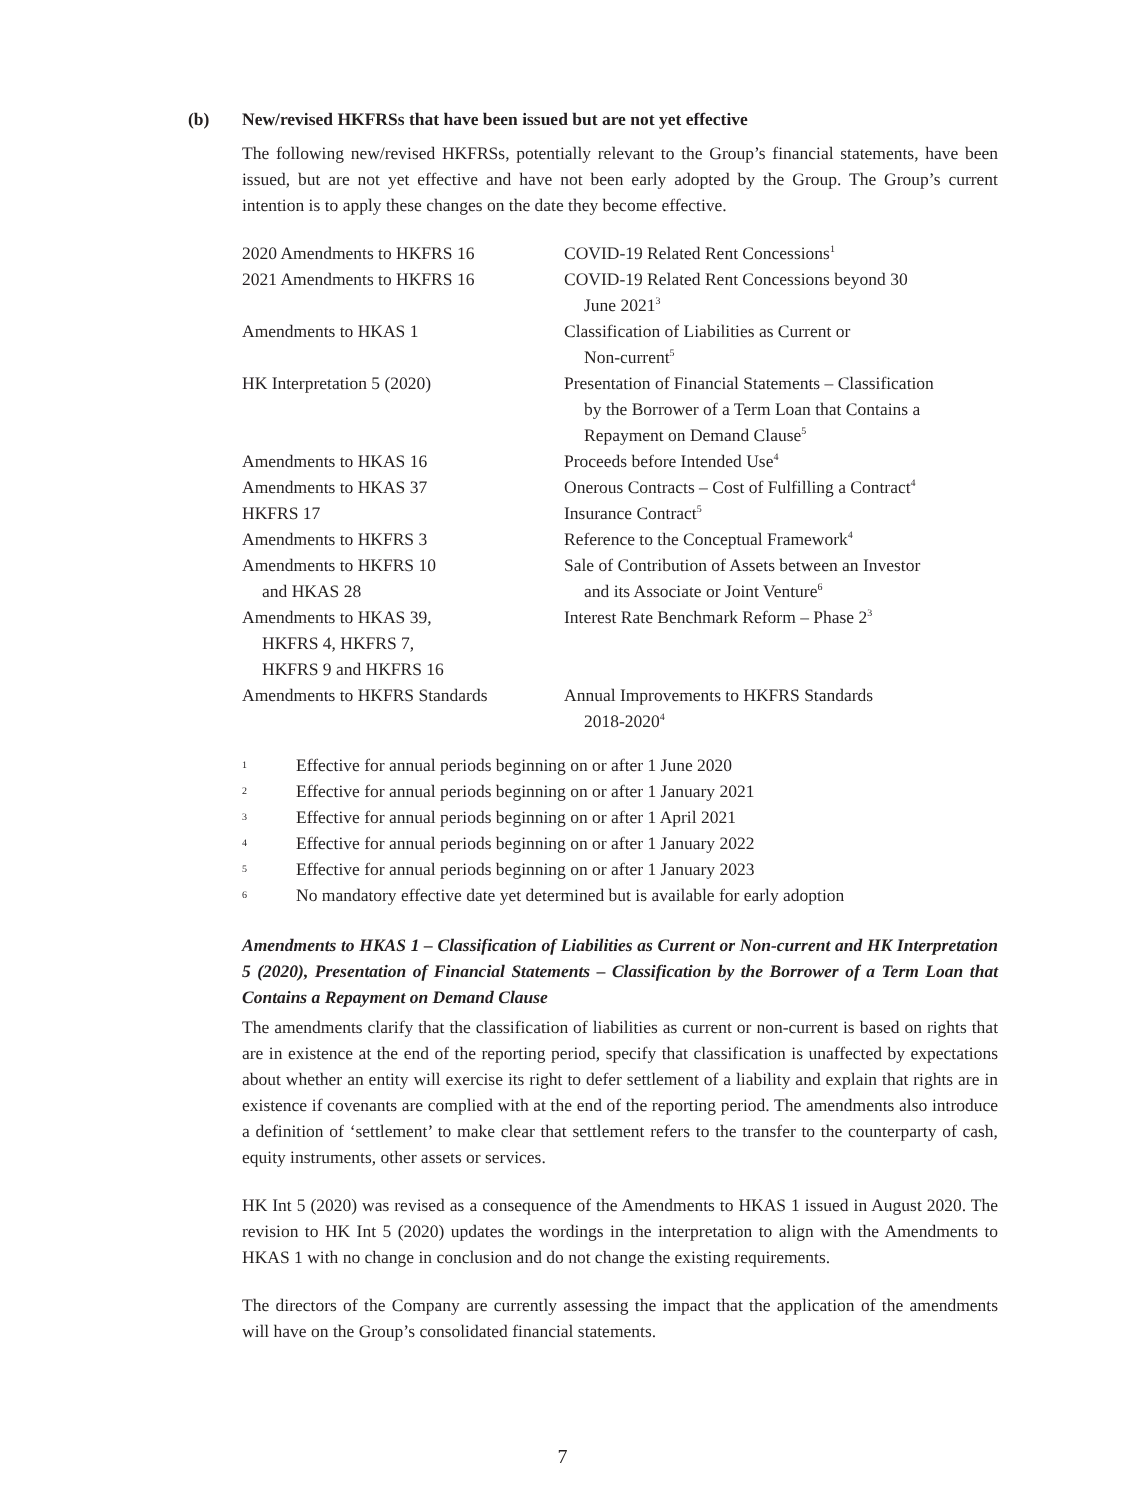(b) New/revised HKFRSs that have been issued but are not yet effective
The following new/revised HKFRSs, potentially relevant to the Group’s financial statements, have been issued, but are not yet effective and have not been early adopted by the Group. The Group’s current intention is to apply these changes on the date they become effective.
| 2020 Amendments to HKFRS 16 | COVID-19 Related Rent Concessions<sup>1</sup> |
| 2021 Amendments to HKFRS 16 | COVID-19 Related Rent Concessions beyond 30 June 2021<sup>3</sup> |
| Amendments to HKAS 1 | Classification of Liabilities as Current or Non-current<sup>5</sup> |
| HK Interpretation 5 (2020) | Presentation of Financial Statements – Classification by the Borrower of a Term Loan that Contains a Repayment on Demand Clause<sup>5</sup> |
| Amendments to HKAS 16 | Proceeds before Intended Use<sup>4</sup> |
| Amendments to HKAS 37 | Onerous Contracts – Cost of Fulfilling a Contract<sup>4</sup> |
| HKFRS 17 | Insurance Contract<sup>5</sup> |
| Amendments to HKFRS 3 | Reference to the Conceptual Framework<sup>4</sup> |
| Amendments to HKFRS 10 and HKAS 28 | Sale of Contribution of Assets between an Investor and its Associate or Joint Venture<sup>6</sup> |
| Amendments to HKAS 39, HKFRS 4, HKFRS 7, HKFRS 9 and HKFRS 16 | Interest Rate Benchmark Reform – Phase 2<sup>3</sup> |
| Amendments to HKFRS Standards | Annual Improvements to HKFRS Standards 2018-2020<sup>4</sup> |
1 Effective for annual periods beginning on or after 1 June 2020
2 Effective for annual periods beginning on or after 1 January 2021
3 Effective for annual periods beginning on or after 1 April 2021
4 Effective for annual periods beginning on or after 1 January 2022
5 Effective for annual periods beginning on or after 1 January 2023
6 No mandatory effective date yet determined but is available for early adoption
Amendments to HKAS 1 – Classification of Liabilities as Current or Non-current and HK Interpretation 5 (2020), Presentation of Financial Statements – Classification by the Borrower of a Term Loan that Contains a Repayment on Demand Clause
The amendments clarify that the classification of liabilities as current or non-current is based on rights that are in existence at the end of the reporting period, specify that classification is unaffected by expectations about whether an entity will exercise its right to defer settlement of a liability and explain that rights are in existence if covenants are complied with at the end of the reporting period. The amendments also introduce a definition of ‘settlement’ to make clear that settlement refers to the transfer to the counterparty of cash, equity instruments, other assets or services.
HK Int 5 (2020) was revised as a consequence of the Amendments to HKAS 1 issued in August 2020. The revision to HK Int 5 (2020) updates the wordings in the interpretation to align with the Amendments to HKAS 1 with no change in conclusion and do not change the existing requirements.
The directors of the Company are currently assessing the impact that the application of the amendments will have on the Group’s consolidated financial statements.
7